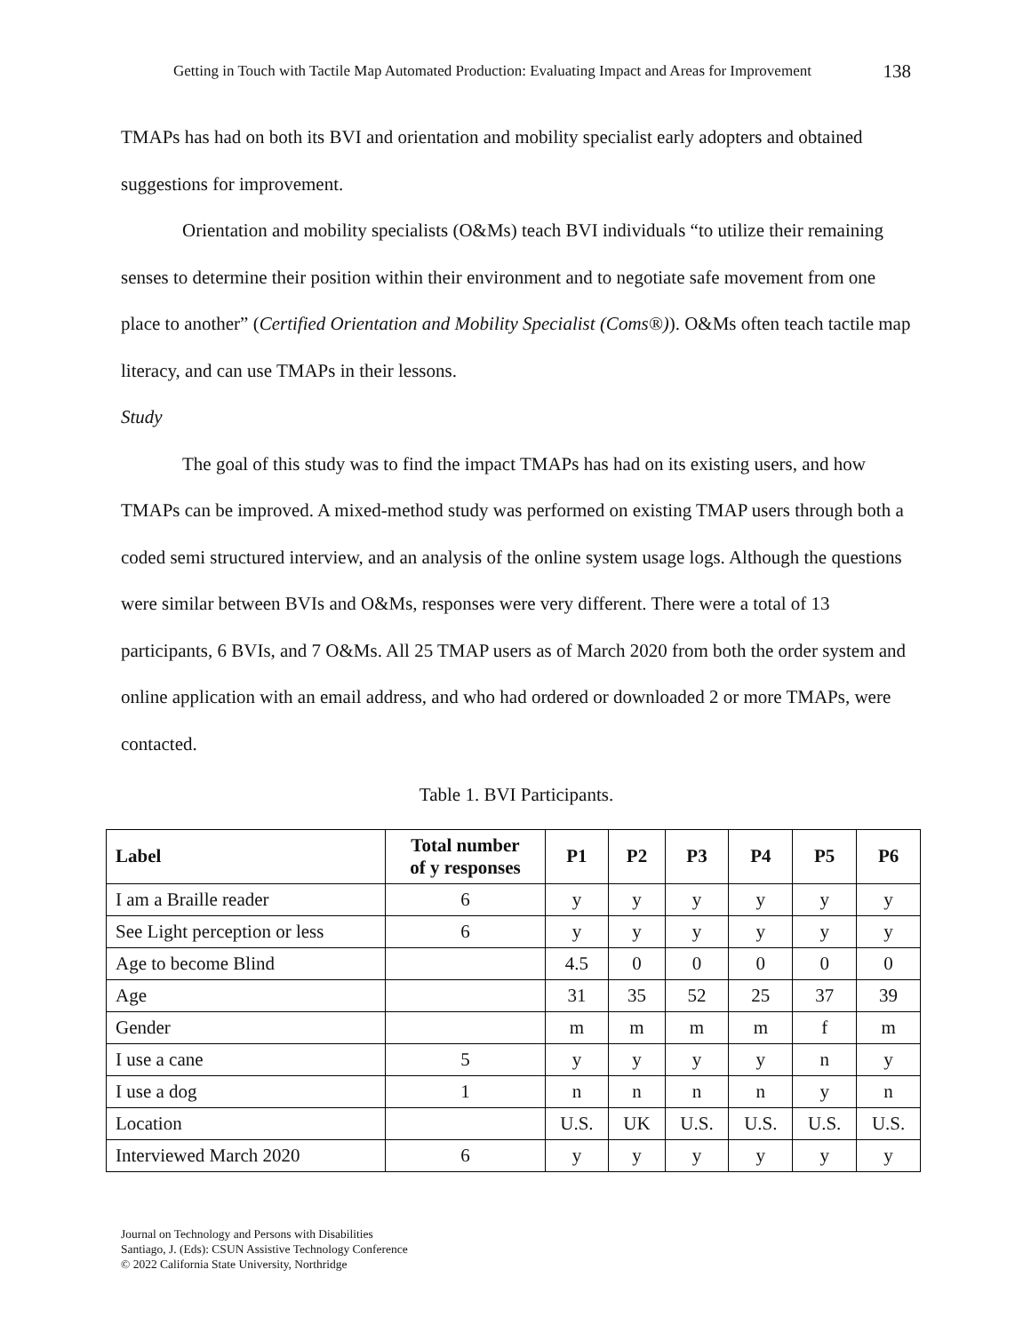Getting in Touch with Tactile Map Automated Production: Evaluating Impact and Areas for Improvement 138
TMAPs has had on both its BVI and orientation and mobility specialist early adopters and obtained suggestions for improvement.
Orientation and mobility specialists (O&Ms) teach BVI individuals “to utilize their remaining senses to determine their position within their environment and to negotiate safe movement from one place to another” (Certified Orientation and Mobility Specialist (Coms®)). O&Ms often teach tactile map literacy, and can use TMAPs in their lessons.
Study
The goal of this study was to find the impact TMAPs has had on its existing users, and how TMAPs can be improved. A mixed-method study was performed on existing TMAP users through both a coded semi structured interview, and an analysis of the online system usage logs. Although the questions were similar between BVIs and O&Ms, responses were very different. There were a total of 13 participants, 6 BVIs, and 7 O&Ms. All 25 TMAP users as of March 2020 from both the order system and online application with an email address, and who had ordered or downloaded 2 or more TMAPs, were contacted.
Table 1. BVI Participants.
| Label | Total number of y responses | P1 | P2 | P3 | P4 | P5 | P6 |
| --- | --- | --- | --- | --- | --- | --- | --- |
| I am a Braille reader | 6 | y | y | y | y | y | y |
| See Light perception or less | 6 | y | y | y | y | y | y |
| Age to become Blind | | 4.5 | 0 | 0 | 0 | 0 | 0 |
| Age | | 31 | 35 | 52 | 25 | 37 | 39 |
| Gender | | m | m | m | m | f | m |
| I use a cane | 5 | y | y | y | y | n | y |
| I use a dog | 1 | n | n | n | n | y | n |
| Location | | U.S. | UK | U.S. | U.S. | U.S. | U.S. |
| Interviewed March 2020 | 6 | y | y | y | y | y | y |
Journal on Technology and Persons with Disabilities
Santiago, J. (Eds): CSUN Assistive Technology Conference
© 2022 California State University, Northridge